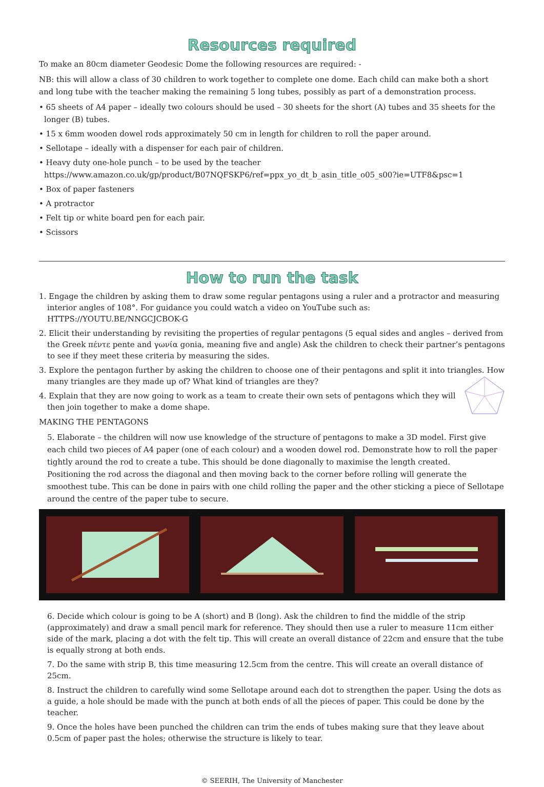Resources required
To make an 80cm diameter Geodesic Dome the following resources are required: -
NB: this will allow a class of 30 children to work together to complete one dome. Each child can make both a short and long tube with the teacher making the remaining 5 long tubes, possibly as part of a demonstration process.
• 65 sheets of A4 paper – ideally two colours should be used – 30 sheets for the short (A) tubes and 35 sheets for the longer (B) tubes.
• 15 x 6mm wooden dowel rods approximately 50 cm in length for children to roll the paper around.
• Sellotape – ideally with a dispenser for each pair of children.
• Heavy duty one-hole punch – to be used by the teacher https://www.amazon.co.uk/gp/product/B07NQFSKP6/ref=ppx_yo_dt_b_asin_title_o05_s00?ie=UTF8&psc=1
• Box of paper fasteners
• A protractor
• Felt tip or white board pen for each pair.
• Scissors
How to run the task
1. Engage the children by asking them to draw some regular pentagons using a ruler and a protractor and measuring interior angles of 108°. For guidance you could watch a video on YouTube such as: HTTPS://YOUTU.BE/NNGCJCBOK-G
2. Elicit their understanding by revisiting the properties of regular pentagons (5 equal sides and angles – derived from the Greek πέντε pente and γωνία gonia, meaning five and angle) Ask the children to check their partner’s pentagons to see if they meet these criteria by measuring the sides.
3. Explore the pentagon further by asking the children to choose one of their pentagons and split it into triangles. How many triangles are they made up of? What kind of triangles are they?
4. Explain that they are now going to work as a team to create their own sets of pentagons which they will then join together to make a dome shape.
MAKING THE PENTAGONS
5. Elaborate – the children will now use knowledge of the structure of pentagons to make a 3D model. First give each child two pieces of A4 paper (one of each colour) and a wooden dowel rod. Demonstrate how to roll the paper tightly around the rod to create a tube. This should be done diagonally to maximise the length created.
Positioning the rod across the diagonal and then moving back to the corner before rolling will generate the smoothest tube. This can be done in pairs with one child rolling the paper and the other sticking a piece of Sellotape around the centre of the paper tube to secure.
6. Decide which colour is going to be A (short) and B (long). Ask the children to find the middle of the strip (approximately) and draw a small pencil mark for reference. They should then use a ruler to measure 11cm either side of the mark, placing a dot with the felt tip. This will create an overall distance of 22cm and ensure that the tube is equally strong at both ends.
7. Do the same with strip B, this time measuring 12.5cm from the centre. This will create an overall distance of 25cm.
8. Instruct the children to carefully wind some Sellotape around each dot to strengthen the paper. Using the dots as a guide, a hole should be made with the punch at both ends of all the pieces of paper. This could be done by the teacher.
9. Once the holes have been punched the children can trim the ends of tubes making sure that they leave about 0.5cm of paper past the holes; otherwise the structure is likely to tear.
© SEERIH, The University of Manchester